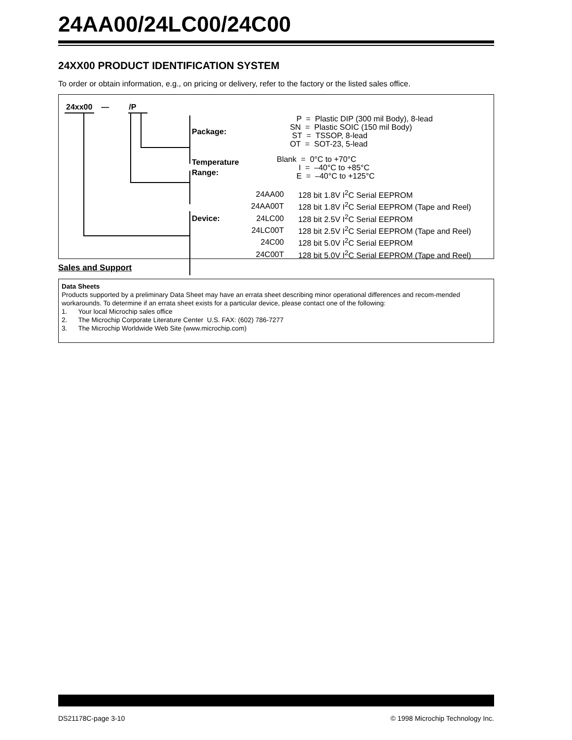24AA00/24LC00/24C00
24XX00 PRODUCT IDENTIFICATION SYSTEM
To order or obtain information, e.g., on pricing or delivery, refer to the factory or the listed sales office.
24xx00 — /P
Package:
Temperature
Range:
Device:
P = Plastic DIP (300 mil Body), 8-lead
SN = Plastic SOIC (150 mil Body)
ST = TSSOP, 8-lead
OT = SOT-23, 5-lead
Blank = 0°C to +70°C
I = –40°C to +85°C
E = –40°C to +125°C
| 24AA00 | 128 bit 1.8V I<sup>2</sup>C Serial EEPROM |
| 24AA00T | 128 bit 1.8V I<sup>2</sup>C Serial EEPROM (Tape and Reel) |
| 24LC00 | 128 bit 2.5V I<sup>2</sup>C Serial EEPROM |
| 24LC00T | 128 bit 2.5V I<sup>2</sup>C Serial EEPROM (Tape and Reel) |
| 24C00 | 128 bit 5.0V I<sup>2</sup>C Serial EEPROM |
| 24C00T | 128 bit 5.0V I<sup>2</sup>C Serial EEPROM (Tape and Reel) |
Sales and Support
Data Sheets
Products supported by a preliminary Data Sheet may have an errata sheet describing minor operational differences and recom-mended workarounds. To determine if an errata sheet exists for a particular device, please contact one of the following:
1. Your local Microchip sales office
2. The Microchip Corporate Literature Center U.S. FAX: (602) 786-7277
3. The Microchip Worldwide Web Site (www.microchip.com)
DS21178C-page 3-10 © 1998 Microchip Technology Inc.